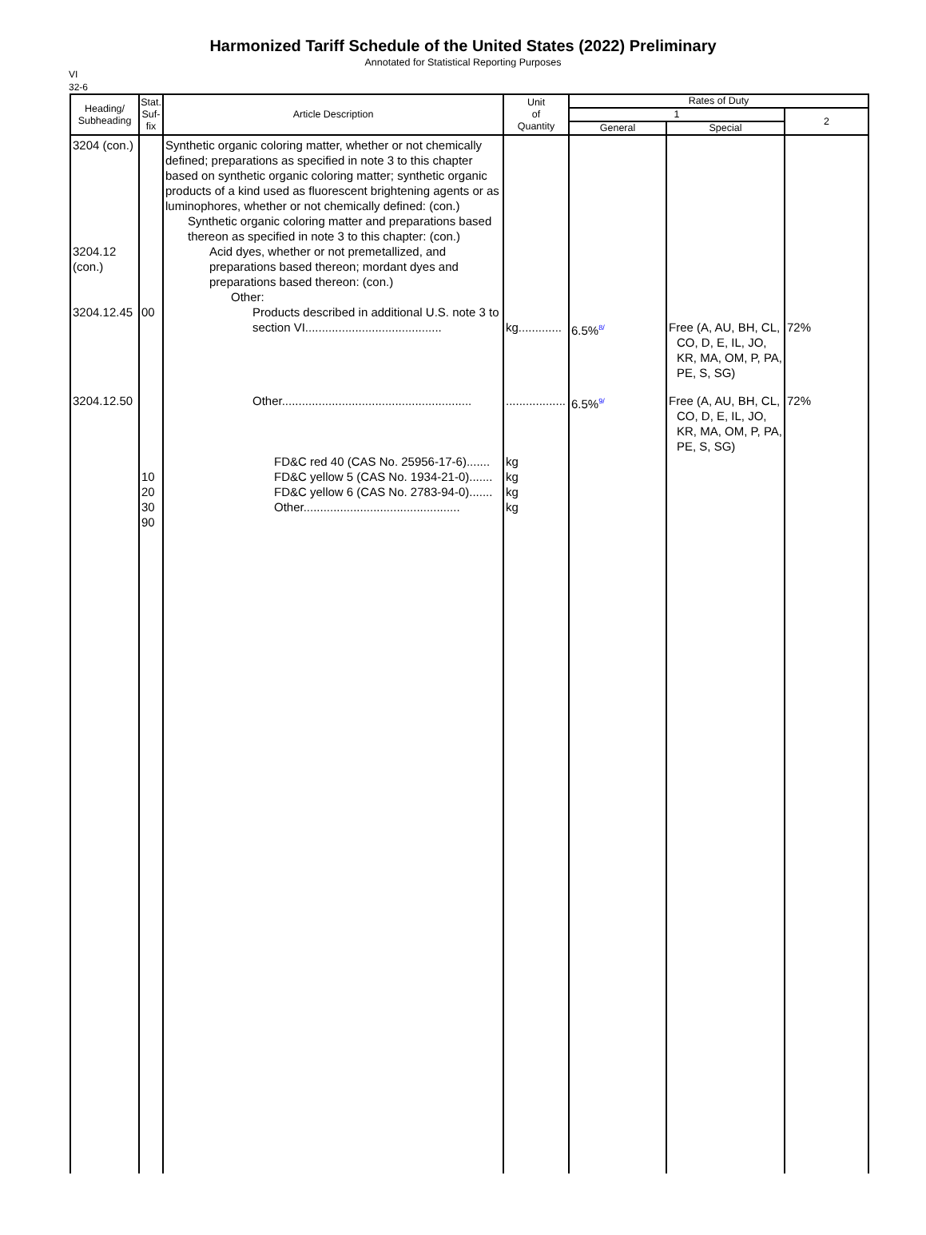Harmonized Tariff Schedule of the United States (2022) Preliminary
Annotated for Statistical Reporting Purposes
VI
32-6
| Heading/ Subheading | Stat. Suf- fix | Article Description | Unit of Quantity | Rates of Duty | | |
| --- | --- | --- | --- | --- | --- | --- |
| | | | | 1 | | 2 |
| | | | | General | Special | |
| 3204 (con.) 3204.12 (con.) 3204.12.45 | 00 | Synthetic organic coloring matter, whether or not chemically defined; preparations as specified in note 3 to this chapter based on synthetic organic coloring matter; synthetic organic products of a kind used as fluorescent brightening agents or as luminophores, whether or not chemically defined: (con.) Synthetic organic coloring matter and preparations based thereon as specified in note 3 to this chapter: (con.) Acid dyes, whether or not premetallized, and preparations based thereon; mordant dyes and preparations based thereon: (con.) Other: Products described in additional U.S. note 3 to section VI......................................... | kg............. | 6.5%<sup>8/</sup> | Free (A, AU, BH, CL, CO, D, E, IL, JO, KR, MA, OM, P, PA, PE, S, SG) | 72% |
| 3204.12.50 | 10 20 30 90 | Other......................................................... FD&C red 40 (CAS No. 25956-17-6)....... FD&C yellow 5 (CAS No. 1934-21-0)....... FD&C yellow 6 (CAS No. 2783-94-0)....... Other............................................... | .................. kg kg kg kg | 6.5%<sup>9/</sup> | Free (A, AU, BH, CL, CO, D, E, IL, JO, KR, MA, OM, P, PA, PE, S, SG) | 72% |